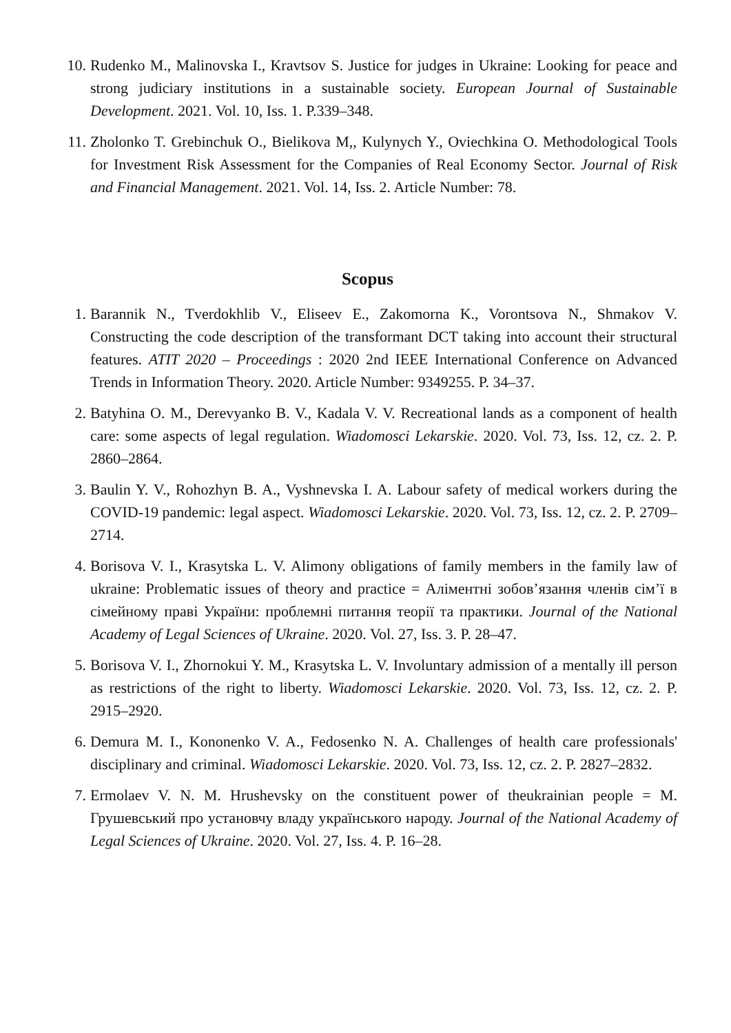10. Rudenko M., Malinovska I., Kravtsov S. Justice for judges in Ukraine: Looking for peace and strong judiciary institutions in a sustainable society. European Journal of Sustainable Development. 2021. Vol. 10, Iss. 1. P.339–348.
11. Zholonko T. Grebinchuk O., Bielikova M,, Kulynych Y., Oviechkina O. Methodological Tools for Investment Risk Assessment for the Companies of Real Economy Sector. Journal of Risk and Financial Management. 2021. Vol. 14, Iss. 2. Article Number: 78.
Scopus
1. Barannik N., Tverdokhlib V., Eliseev E., Zakomorna K., Vorontsova N., Shmakov V. Constructing the code description of the transformant DCT taking into account their structural features. ATIT 2020 – Proceedings : 2020 2nd IEEE International Conference on Advanced Trends in Information Theory. 2020. Article Number: 9349255. P. 34–37.
2. Batyhina O. M., Derevyanko B. V., Kadala V. V. Recreational lands as a component of health care: some aspects of legal regulation. Wiadomosci Lekarskie. 2020. Vol. 73, Iss. 12, cz. 2. P. 2860–2864.
3. Baulin Y. V., Rohozhyn B. A., Vyshnevska I. A. Labour safety of medical workers during the COVID-19 pandemic: legal aspect. Wiadomosci Lekarskie. 2020. Vol. 73, Iss. 12, cz. 2. P. 2709–2714.
4. Borisova V. I., Krasytska L. V. Alimony obligations of family members in the family law of ukraine: Problematic issues of theory and practice = Аліментні зобов’язання членів сім’ї в сімейному праві України: проблемні питання теорії та практики. Journal of the National Academy of Legal Sciences of Ukraine. 2020. Vol. 27, Iss. 3. P. 28–47.
5. Borisova V. I., Zhornokui Y. M., Krasytska L. V. Involuntary admission of a mentally ill person as restrictions of the right to liberty. Wiadomosci Lekarskie. 2020. Vol. 73, Iss. 12, cz. 2. P. 2915–2920.
6. Demura M. I., Kononenko V. A., Fedosenko N. A. Challenges of health care professionals' disciplinary and criminal. Wiadomosci Lekarskie. 2020. Vol. 73, Iss. 12, cz. 2. P. 2827–2832.
7. Ermolaev V. N. M. Hrushevsky on the constituent power of theukrainian people = М. Грушевський про установчу владу українського народу. Journal of the National Academy of Legal Sciences of Ukraine. 2020. Vol. 27, Iss. 4. P. 16–28.